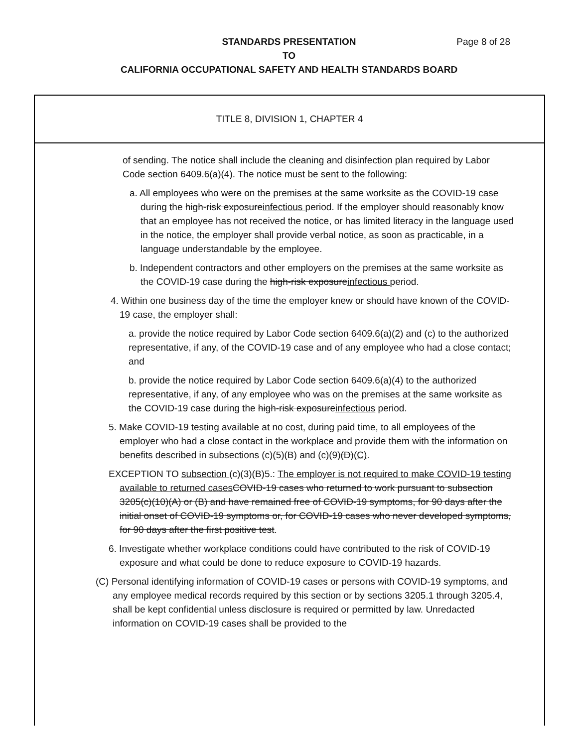STANDARDS PRESENTATION Page 8 of 28
TO
CALIFORNIA OCCUPATIONAL SAFETY AND HEALTH STANDARDS BOARD
TITLE 8, DIVISION 1, CHAPTER 4
of sending. The notice shall include the cleaning and disinfection plan required by Labor Code section 6409.6(a)(4). The notice must be sent to the following:
a. All employees who were on the premises at the same worksite as the COVID-19 case during the high-risk exposureinfectious period. If the employer should reasonably know that an employee has not received the notice, or has limited literacy in the language used in the notice, the employer shall provide verbal notice, as soon as practicable, in a language understandable by the employee.
b. Independent contractors and other employers on the premises at the same worksite as the COVID-19 case during the high-risk exposureinfectious period.
4. Within one business day of the time the employer knew or should have known of the COVID-19 case, the employer shall:
a. provide the notice required by Labor Code section 6409.6(a)(2) and (c) to the authorized representative, if any, of the COVID-19 case and of any employee who had a close contact; and
b. provide the notice required by Labor Code section 6409.6(a)(4) to the authorized representative, if any, of any employee who was on the premises at the same worksite as the COVID-19 case during the high-risk exposureinfectious period.
5. Make COVID-19 testing available at no cost, during paid time, to all employees of the employer who had a close contact in the workplace and provide them with the information on benefits described in subsections (c)(5)(B) and (c)(9)(D)(C).
EXCEPTION TO subsection (c)(3)(B)5.: The employer is not required to make COVID-19 testing available to returned cases COVID-19 cases who returned to work pursuant to subsection 3205(c)(10)(A) or (B) and have remained free of COVID-19 symptoms, for 90 days after the initial onset of COVID-19 symptoms or, for COVID-19 cases who never developed symptoms, for 90 days after the first positive test.
6. Investigate whether workplace conditions could have contributed to the risk of COVID-19 exposure and what could be done to reduce exposure to COVID-19 hazards.
(C) Personal identifying information of COVID-19 cases or persons with COVID-19 symptoms, and any employee medical records required by this section or by sections 3205.1 through 3205.4, shall be kept confidential unless disclosure is required or permitted by law. Unredacted information on COVID-19 cases shall be provided to the